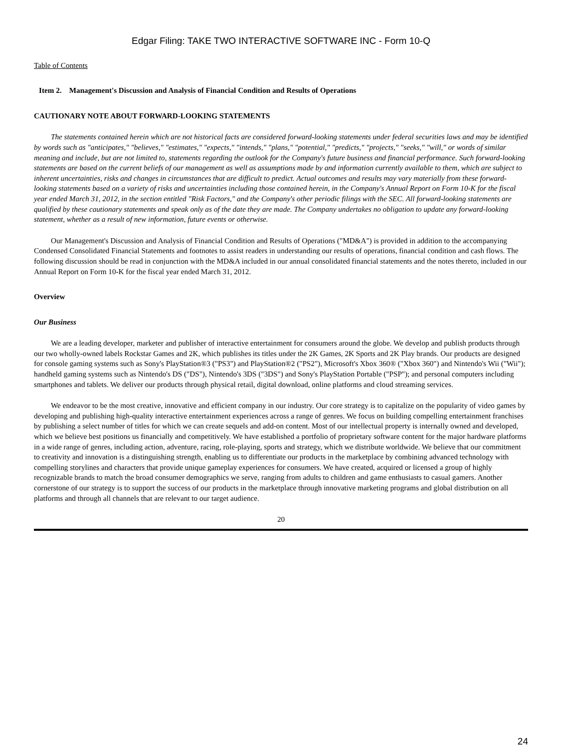Edgar Filing: TAKE TWO INTERACTIVE SOFTWARE INC - Form 10-Q
Table of Contents
Item 2. Management's Discussion and Analysis of Financial Condition and Results of Operations
CAUTIONARY NOTE ABOUT FORWARD-LOOKING STATEMENTS
The statements contained herein which are not historical facts are considered forward-looking statements under federal securities laws and may be identified by words such as "anticipates," "believes," "estimates," "expects," "intends," "plans," "potential," "predicts," "projects," "seeks," "will," or words of similar meaning and include, but are not limited to, statements regarding the outlook for the Company's future business and financial performance. Such forward-looking statements are based on the current beliefs of our management as well as assumptions made by and information currently available to them, which are subject to inherent uncertainties, risks and changes in circumstances that are difficult to predict. Actual outcomes and results may vary materially from these forward-looking statements based on a variety of risks and uncertainties including those contained herein, in the Company's Annual Report on Form 10-K for the fiscal year ended March 31, 2012, in the section entitled "Risk Factors," and the Company's other periodic filings with the SEC. All forward-looking statements are qualified by these cautionary statements and speak only as of the date they are made. The Company undertakes no obligation to update any forward-looking statement, whether as a result of new information, future events or otherwise.
Our Management's Discussion and Analysis of Financial Condition and Results of Operations ("MD&A") is provided in addition to the accompanying Condensed Consolidated Financial Statements and footnotes to assist readers in understanding our results of operations, financial condition and cash flows. The following discussion should be read in conjunction with the MD&A included in our annual consolidated financial statements and the notes thereto, included in our Annual Report on Form 10-K for the fiscal year ended March 31, 2012.
Overview
Our Business
We are a leading developer, marketer and publisher of interactive entertainment for consumers around the globe. We develop and publish products through our two wholly-owned labels Rockstar Games and 2K, which publishes its titles under the 2K Games, 2K Sports and 2K Play brands. Our products are designed for console gaming systems such as Sony's PlayStation®3 ("PS3") and PlayStation®2 ("PS2"), Microsoft's Xbox 360® ("Xbox 360") and Nintendo's Wii ("Wii"); handheld gaming systems such as Nintendo's DS ("DS"), Nintendo's 3DS ("3DS") and Sony's PlayStation Portable ("PSP"); and personal computers including smartphones and tablets. We deliver our products through physical retail, digital download, online platforms and cloud streaming services.
We endeavor to be the most creative, innovative and efficient company in our industry. Our core strategy is to capitalize on the popularity of video games by developing and publishing high-quality interactive entertainment experiences across a range of genres. We focus on building compelling entertainment franchises by publishing a select number of titles for which we can create sequels and add-on content. Most of our intellectual property is internally owned and developed, which we believe best positions us financially and competitively. We have established a portfolio of proprietary software content for the major hardware platforms in a wide range of genres, including action, adventure, racing, role-playing, sports and strategy, which we distribute worldwide. We believe that our commitment to creativity and innovation is a distinguishing strength, enabling us to differentiate our products in the marketplace by combining advanced technology with compelling storylines and characters that provide unique gameplay experiences for consumers. We have created, acquired or licensed a group of highly recognizable brands to match the broad consumer demographics we serve, ranging from adults to children and game enthusiasts to casual gamers. Another cornerstone of our strategy is to support the success of our products in the marketplace through innovative marketing programs and global distribution on all platforms and through all channels that are relevant to our target audience.
20
24